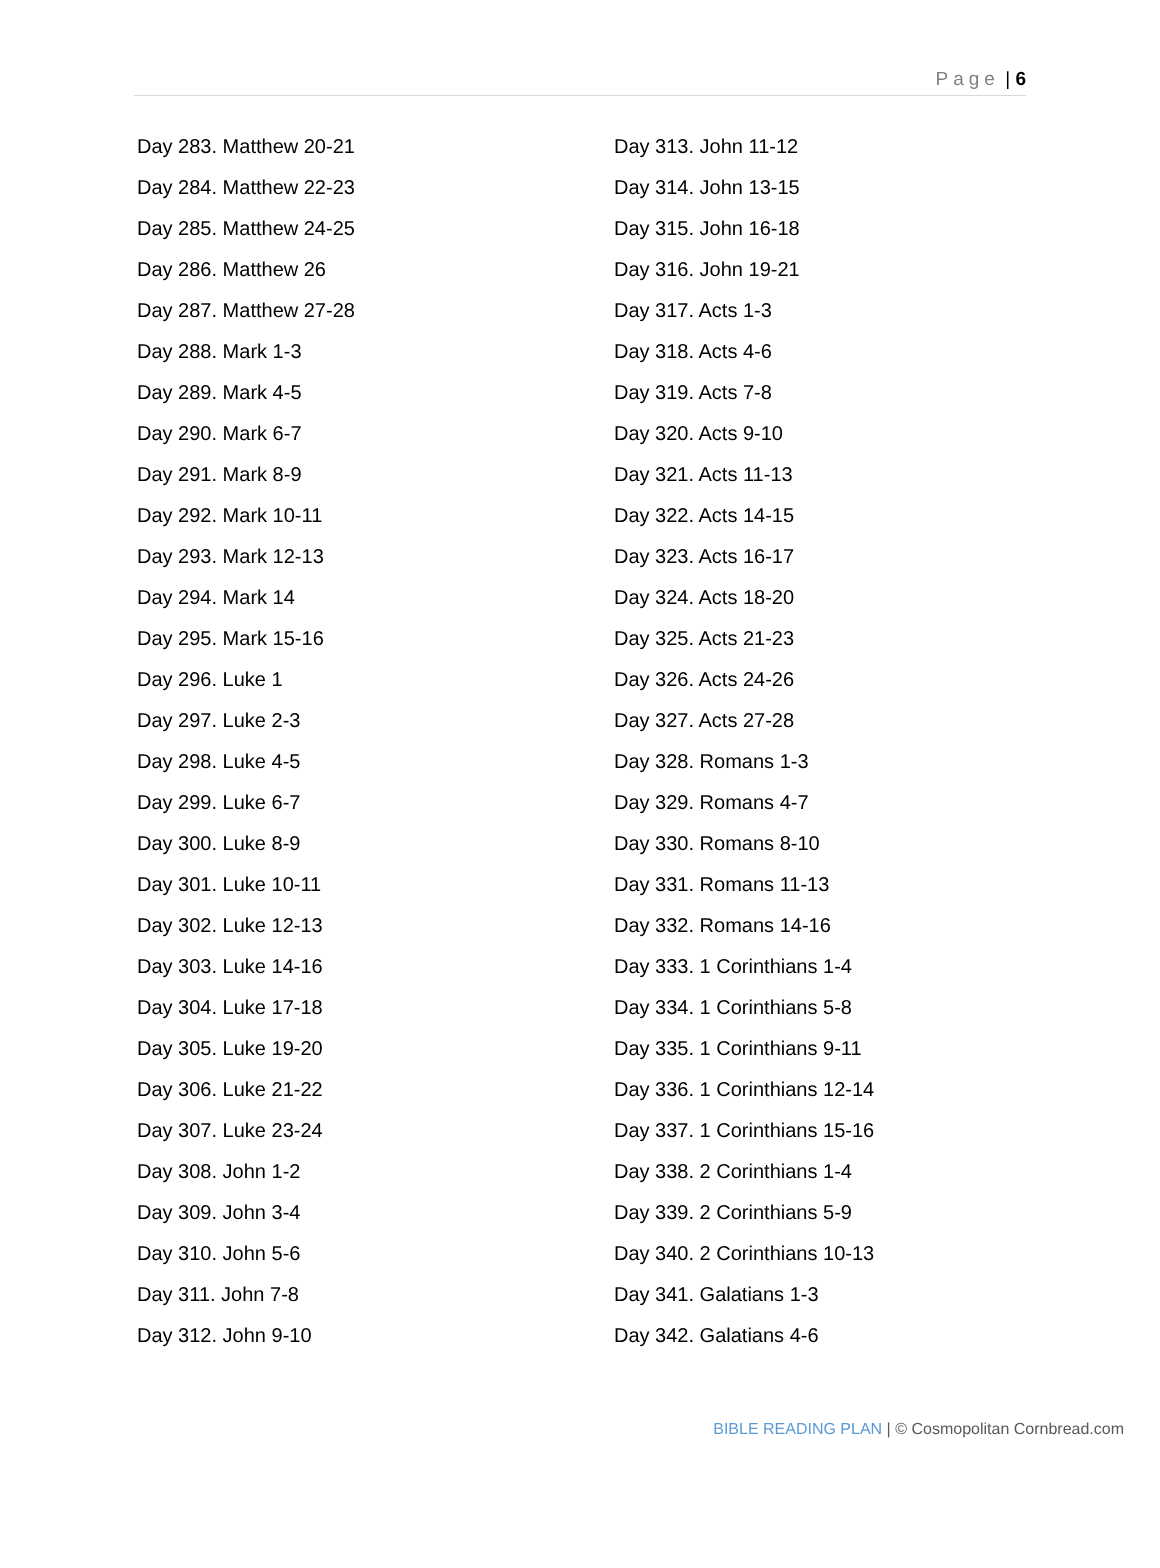Page | 6
Day 283. Matthew 20-21
Day 284. Matthew 22-23
Day 285. Matthew 24-25
Day 286. Matthew 26
Day 287. Matthew 27-28
Day 288. Mark 1-3
Day 289. Mark 4-5
Day 290. Mark 6-7
Day 291. Mark 8-9
Day 292. Mark 10-11
Day 293. Mark 12-13
Day 294. Mark 14
Day 295. Mark 15-16
Day 296. Luke 1
Day 297. Luke 2-3
Day 298. Luke 4-5
Day 299. Luke 6-7
Day 300. Luke 8-9
Day 301. Luke 10-11
Day 302. Luke 12-13
Day 303. Luke 14-16
Day 304. Luke 17-18
Day 305. Luke 19-20
Day 306. Luke 21-22
Day 307. Luke 23-24
Day 308. John 1-2
Day 309. John 3-4
Day 310. John 5-6
Day 311. John 7-8
Day 312. John 9-10
Day 313. John 11-12
Day 314. John 13-15
Day 315. John 16-18
Day 316. John 19-21
Day 317. Acts 1-3
Day 318. Acts 4-6
Day 319. Acts 7-8
Day 320. Acts 9-10
Day 321. Acts 11-13
Day 322. Acts 14-15
Day 323. Acts 16-17
Day 324. Acts 18-20
Day 325. Acts 21-23
Day 326. Acts 24-26
Day 327. Acts 27-28
Day 328. Romans 1-3
Day 329. Romans 4-7
Day 330. Romans 8-10
Day 331. Romans 11-13
Day 332. Romans 14-16
Day 333. 1 Corinthians 1-4
Day 334. 1 Corinthians 5-8
Day 335. 1 Corinthians 9-11
Day 336. 1 Corinthians 12-14
Day 337. 1 Corinthians 15-16
Day 338. 2 Corinthians 1-4
Day 339. 2 Corinthians 5-9
Day 340. 2 Corinthians 10-13
Day 341. Galatians 1-3
Day 342. Galatians 4-6
BIBLE READING PLAN | © Cosmopolitan Cornbread.com